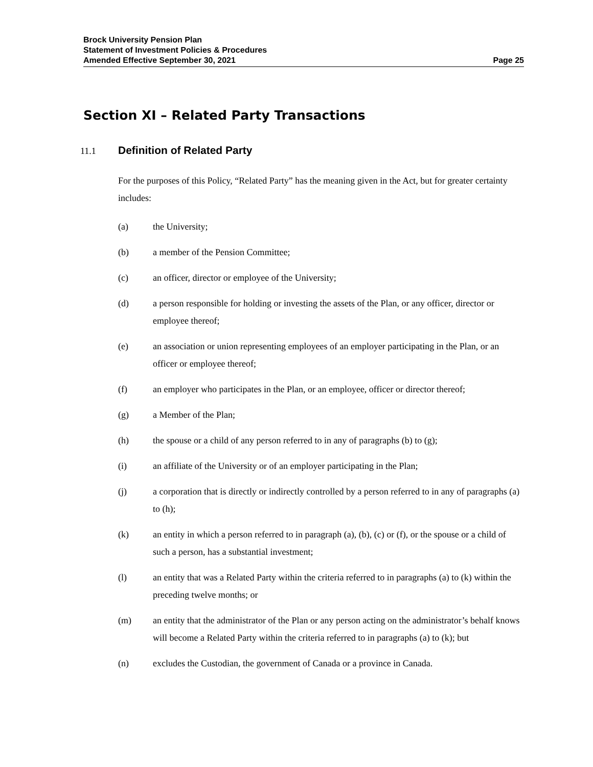Brock University Pension Plan
Statement of Investment Policies & Procedures
Amended Effective September 30, 2021 Page 25
Section XI – Related Party Transactions
11.1 Definition of Related Party
For the purposes of this Policy, “Related Party” has the meaning given in the Act, but for greater certainty includes:
(a) the University;
(b) a member of the Pension Committee;
(c) an officer, director or employee of the University;
(d) a person responsible for holding or investing the assets of the Plan, or any officer, director or employee thereof;
(e) an association or union representing employees of an employer participating in the Plan, or an officer or employee thereof;
(f) an employer who participates in the Plan, or an employee, officer or director thereof;
(g) a Member of the Plan;
(h) the spouse or a child of any person referred to in any of paragraphs (b) to (g);
(i) an affiliate of the University or of an employer participating in the Plan;
(j) a corporation that is directly or indirectly controlled by a person referred to in any of paragraphs (a) to (h);
(k) an entity in which a person referred to in paragraph (a), (b), (c) or (f), or the spouse or a child of such a person, has a substantial investment;
(l) an entity that was a Related Party within the criteria referred to in paragraphs (a) to (k) within the preceding twelve months; or
(m) an entity that the administrator of the Plan or any person acting on the administrator’s behalf knows will become a Related Party within the criteria referred to in paragraphs (a) to (k); but
(n) excludes the Custodian, the government of Canada or a province in Canada.